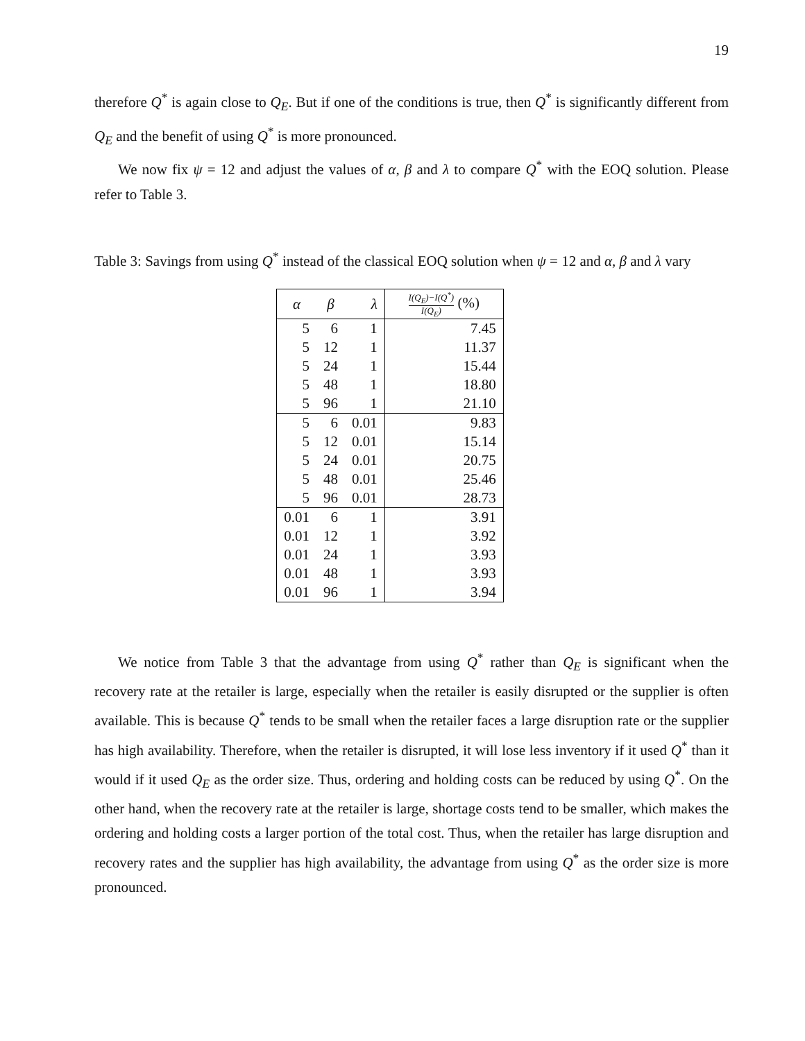19
therefore Q<sup>*</sup> is again close to Q<sub>E</sub>. But if one of the conditions is true, then Q<sup>*</sup> is significantly different from Q<sub>E</sub> and the benefit of using Q<sup>*</sup> is more pronounced.
We now fix ψ = 12 and adjust the values of α, β and λ to compare Q<sup>*</sup> with the EOQ solution. Please refer to Table 3.
Table 3: Savings from using Q<sup>*</sup> instead of the classical EOQ solution when ψ = 12 and α, β and λ vary
| α | β | λ | I(Q<sub>E</sub>)−I(Q<sup>*</sup>) I(Q<sub>E</sub>) (%) |
| --- | --- | --- | --- |
| 5 | 6 | 1 | 7.45 |
| 5 | 12 | 1 | 11.37 |
| 5 | 24 | 1 | 15.44 |
| 5 | 48 | 1 | 18.80 |
| 5 | 96 | 1 | 21.10 |
| 5 | 6 | 0.01 | 9.83 |
| 5 | 12 | 0.01 | 15.14 |
| 5 | 24 | 0.01 | 20.75 |
| 5 | 48 | 0.01 | 25.46 |
| 5 | 96 | 0.01 | 28.73 |
| 0.01 | 6 | 1 | 3.91 |
| 0.01 | 12 | 1 | 3.92 |
| 0.01 | 24 | 1 | 3.93 |
| 0.01 | 48 | 1 | 3.93 |
| 0.01 | 96 | 1 | 3.94 |
We notice from Table 3 that the advantage from using Q<sup>*</sup> rather than Q<sub>E</sub> is significant when the recovery rate at the retailer is large, especially when the retailer is easily disrupted or the supplier is often available. This is because Q<sup>*</sup> tends to be small when the retailer faces a large disruption rate or the supplier has high availability. Therefore, when the retailer is disrupted, it will lose less inventory if it used Q<sup>*</sup> than it would if it used Q<sub>E</sub> as the order size. Thus, ordering and holding costs can be reduced by using Q<sup>*</sup>. On the other hand, when the recovery rate at the retailer is large, shortage costs tend to be smaller, which makes the ordering and holding costs a larger portion of the total cost. Thus, when the retailer has large disruption and recovery rates and the supplier has high availability, the advantage from using Q<sup>*</sup> as the order size is more pronounced.